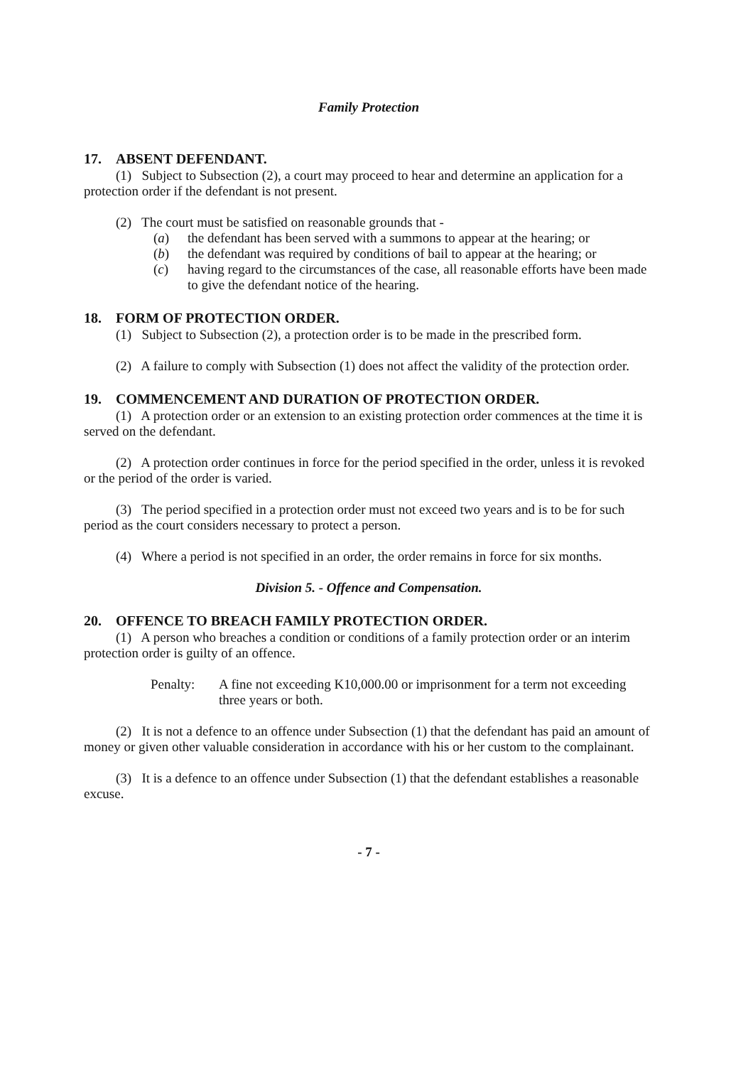Family Protection
17. ABSENT DEFENDANT.
(1) Subject to Subsection (2), a court may proceed to hear and determine an application for a protection order if the defendant is not present.
(2) The court must be satisfied on reasonable grounds that -
(a) the defendant has been served with a summons to appear at the hearing; or
(b) the defendant was required by conditions of bail to appear at the hearing; or
(c) having regard to the circumstances of the case, all reasonable efforts have been made to give the defendant notice of the hearing.
18. FORM OF PROTECTION ORDER.
(1) Subject to Subsection (2), a protection order is to be made in the prescribed form.
(2) A failure to comply with Subsection (1) does not affect the validity of the protection order.
19. COMMENCEMENT AND DURATION OF PROTECTION ORDER.
(1) A protection order or an extension to an existing protection order commences at the time it is served on the defendant.
(2) A protection order continues in force for the period specified in the order, unless it is revoked or the period of the order is varied.
(3) The period specified in a protection order must not exceed two years and is to be for such period as the court considers necessary to protect a person.
(4) Where a period is not specified in an order, the order remains in force for six months.
Division 5. - Offence and Compensation.
20. OFFENCE TO BREACH FAMILY PROTECTION ORDER.
(1) A person who breaches a condition or conditions of a family protection order or an interim protection order is guilty of an offence.
Penalty: A fine not exceeding K10,000.00 or imprisonment for a term not exceeding three years or both.
(2) It is not a defence to an offence under Subsection (1) that the defendant has paid an amount of money or given other valuable consideration in accordance with his or her custom to the complainant.
(3) It is a defence to an offence under Subsection (1) that the defendant establishes a reasonable excuse.
- 7 -